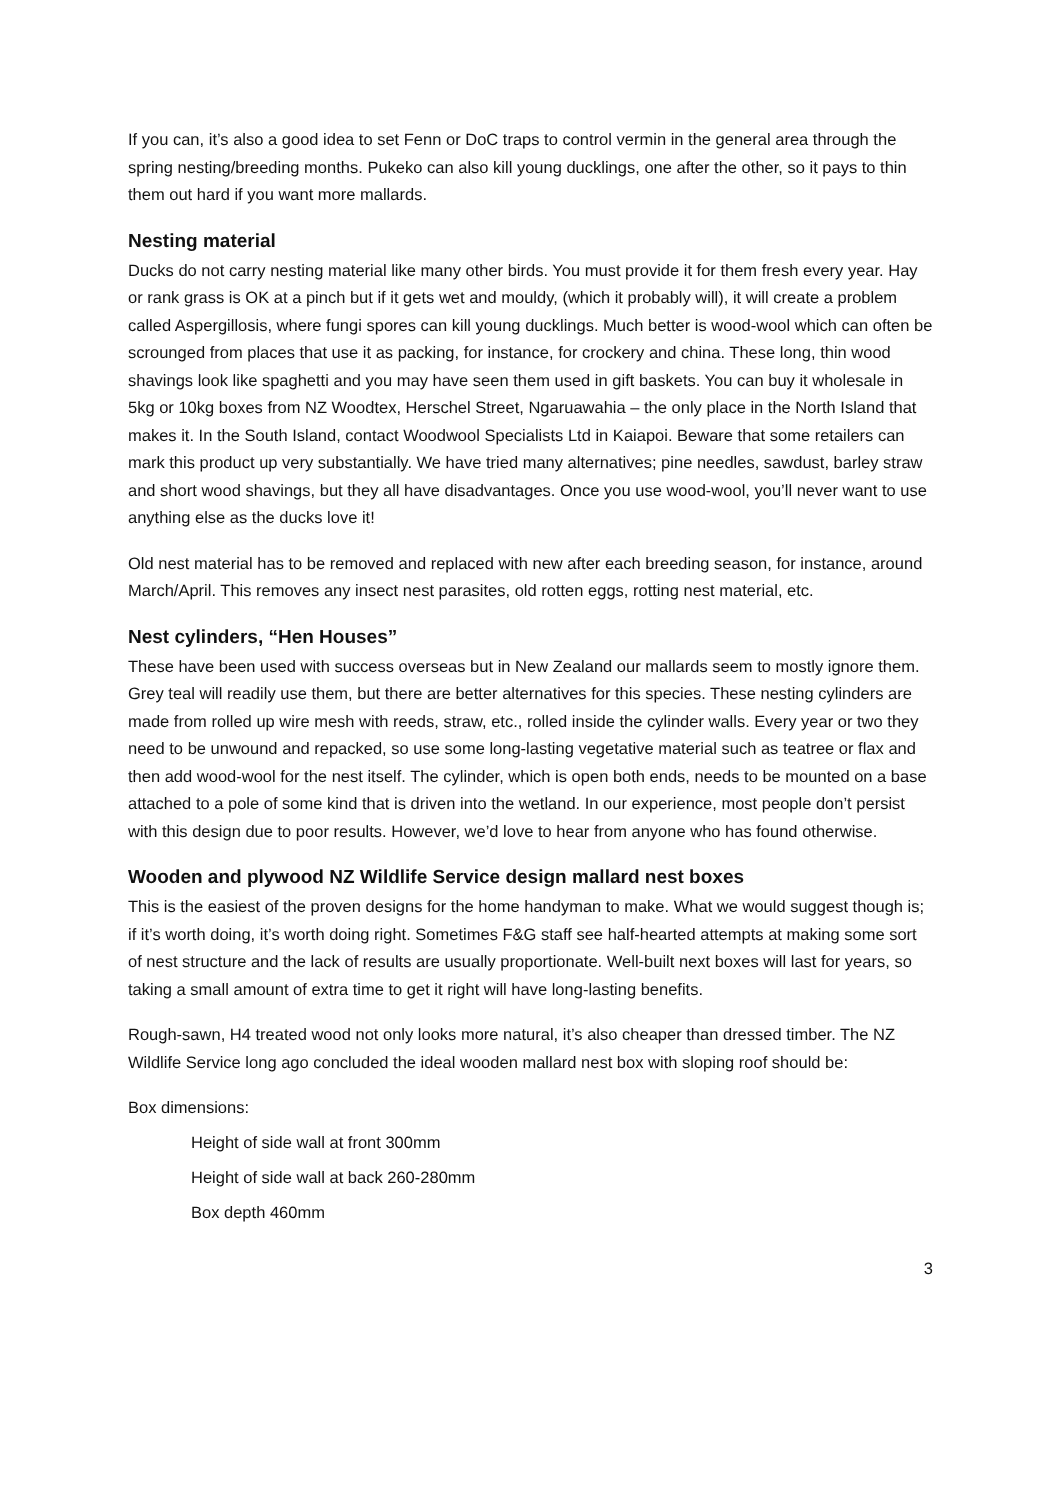If you can, it’s also a good idea to set Fenn or DoC traps to control vermin in the general area through the spring nesting/breeding months. Pukeko can also kill young ducklings, one after the other, so it pays to thin them out hard if you want more mallards.
Nesting material
Ducks do not carry nesting material like many other birds. You must provide it for them fresh every year. Hay or rank grass is OK at a pinch but if it gets wet and mouldy, (which it probably will), it will create a problem called Aspergillosis, where fungi spores can kill young ducklings. Much better is wood-wool which can often be scrounged from places that use it as packing, for instance, for crockery and china. These long, thin wood shavings look like spaghetti and you may have seen them used in gift baskets. You can buy it wholesale in 5kg or 10kg boxes from NZ Woodtex, Herschel Street, Ngaruawahia – the only place in the North Island that makes it. In the South Island, contact Woodwool Specialists Ltd in Kaiapoi. Beware that some retailers can mark this product up very substantially. We have tried many alternatives; pine needles, sawdust, barley straw and short wood shavings, but they all have disadvantages. Once you use wood-wool, you’ll never want to use anything else as the ducks love it!
Old nest material has to be removed and replaced with new after each breeding season, for instance, around March/April. This removes any insect nest parasites, old rotten eggs, rotting nest material, etc.
Nest cylinders, “Hen Houses”
These have been used with success overseas but in New Zealand our mallards seem to mostly ignore them. Grey teal will readily use them, but there are better alternatives for this species. These nesting cylinders are made from rolled up wire mesh with reeds, straw, etc., rolled inside the cylinder walls. Every year or two they need to be unwound and repacked, so use some long-lasting vegetative material such as teatree or flax and then add wood-wool for the nest itself. The cylinder, which is open both ends, needs to be mounted on a base attached to a pole of some kind that is driven into the wetland. In our experience, most people don’t persist with this design due to poor results. However, we’d love to hear from anyone who has found otherwise.
Wooden and plywood NZ Wildlife Service design mallard nest boxes
This is the easiest of the proven designs for the home handyman to make. What we would suggest though is; if it’s worth doing, it’s worth doing right. Sometimes F&G staff see half-hearted attempts at making some sort of nest structure and the lack of results are usually proportionate. Well-built next boxes will last for years, so taking a small amount of extra time to get it right will have long-lasting benefits.
Rough-sawn, H4 treated wood not only looks more natural, it’s also cheaper than dressed timber. The NZ Wildlife Service long ago concluded the ideal wooden mallard nest box with sloping roof should be:
Box dimensions:
Height of side wall at front 300mm
Height of side wall at back 260-280mm
Box depth 460mm
3